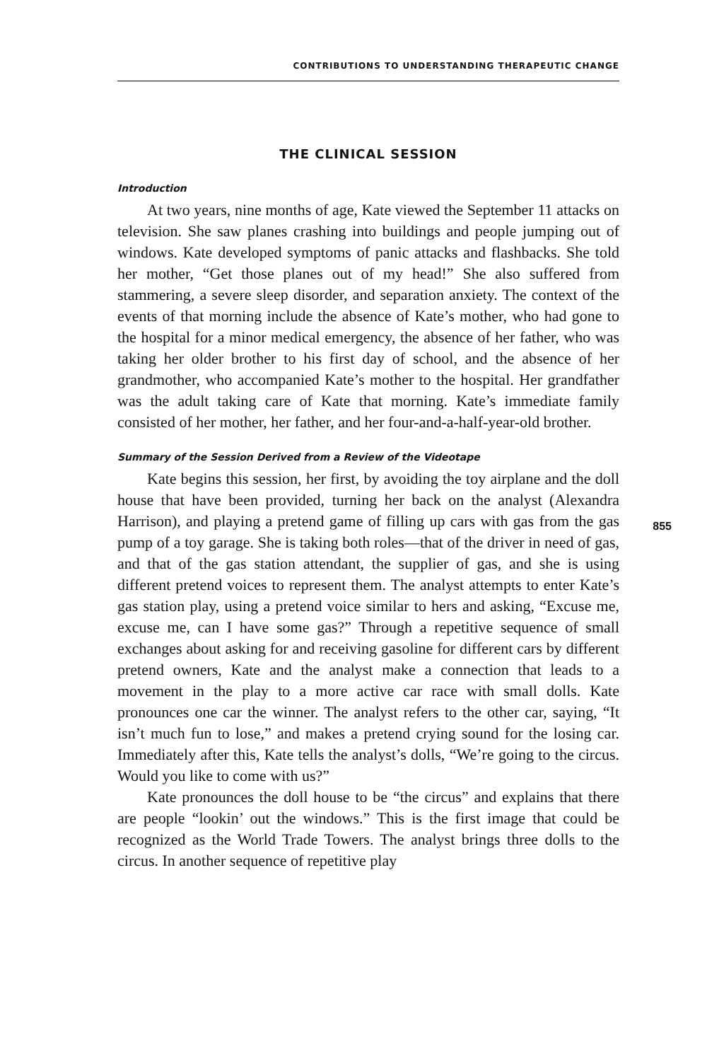CONTRIBUTIONS TO UNDERSTANDING THERAPEUTIC CHANGE
THE CLINICAL SESSION
Introduction
At two years, nine months of age, Kate viewed the September 11 attacks on television. She saw planes crashing into buildings and people jumping out of windows. Kate developed symptoms of panic attacks and flashbacks. She told her mother, “Get those planes out of my head!” She also suffered from stammering, a severe sleep disorder, and separation anxiety. The context of the events of that morning include the absence of Kate’s mother, who had gone to the hospital for a minor medical emergency, the absence of her father, who was taking her older brother to his first day of school, and the absence of her grandmother, who accompanied Kate’s mother to the hospital. Her grandfather was the adult taking care of Kate that morning. Kate’s immediate family consisted of her mother, her father, and her four-and-a-half-year-old brother.
Summary of the Session Derived from a Review of the Videotape
855
Kate begins this session, her first, by avoiding the toy airplane and the doll house that have been provided, turning her back on the analyst (Alexandra Harrison), and playing a pretend game of filling up cars with gas from the gas pump of a toy garage. She is taking both roles—that of the driver in need of gas, and that of the gas station attendant, the supplier of gas, and she is using different pretend voices to represent them. The analyst attempts to enter Kate’s gas station play, using a pretend voice similar to hers and asking, “Excuse me, excuse me, can I have some gas?” Through a repetitive sequence of small exchanges about asking for and receiving gasoline for different cars by different pretend owners, Kate and the analyst make a connection that leads to a movement in the play to a more active car race with small dolls. Kate pronounces one car the winner. The analyst refers to the other car, saying, “It isn’t much fun to lose,” and makes a pretend crying sound for the losing car. Immediately after this, Kate tells the analyst’s dolls, “We’re going to the circus. Would you like to come with us?”
Kate pronounces the doll house to be “the circus” and explains that there are people “lookin’ out the windows.” This is the first image that could be recognized as the World Trade Towers. The analyst brings three dolls to the circus. In another sequence of repetitive play